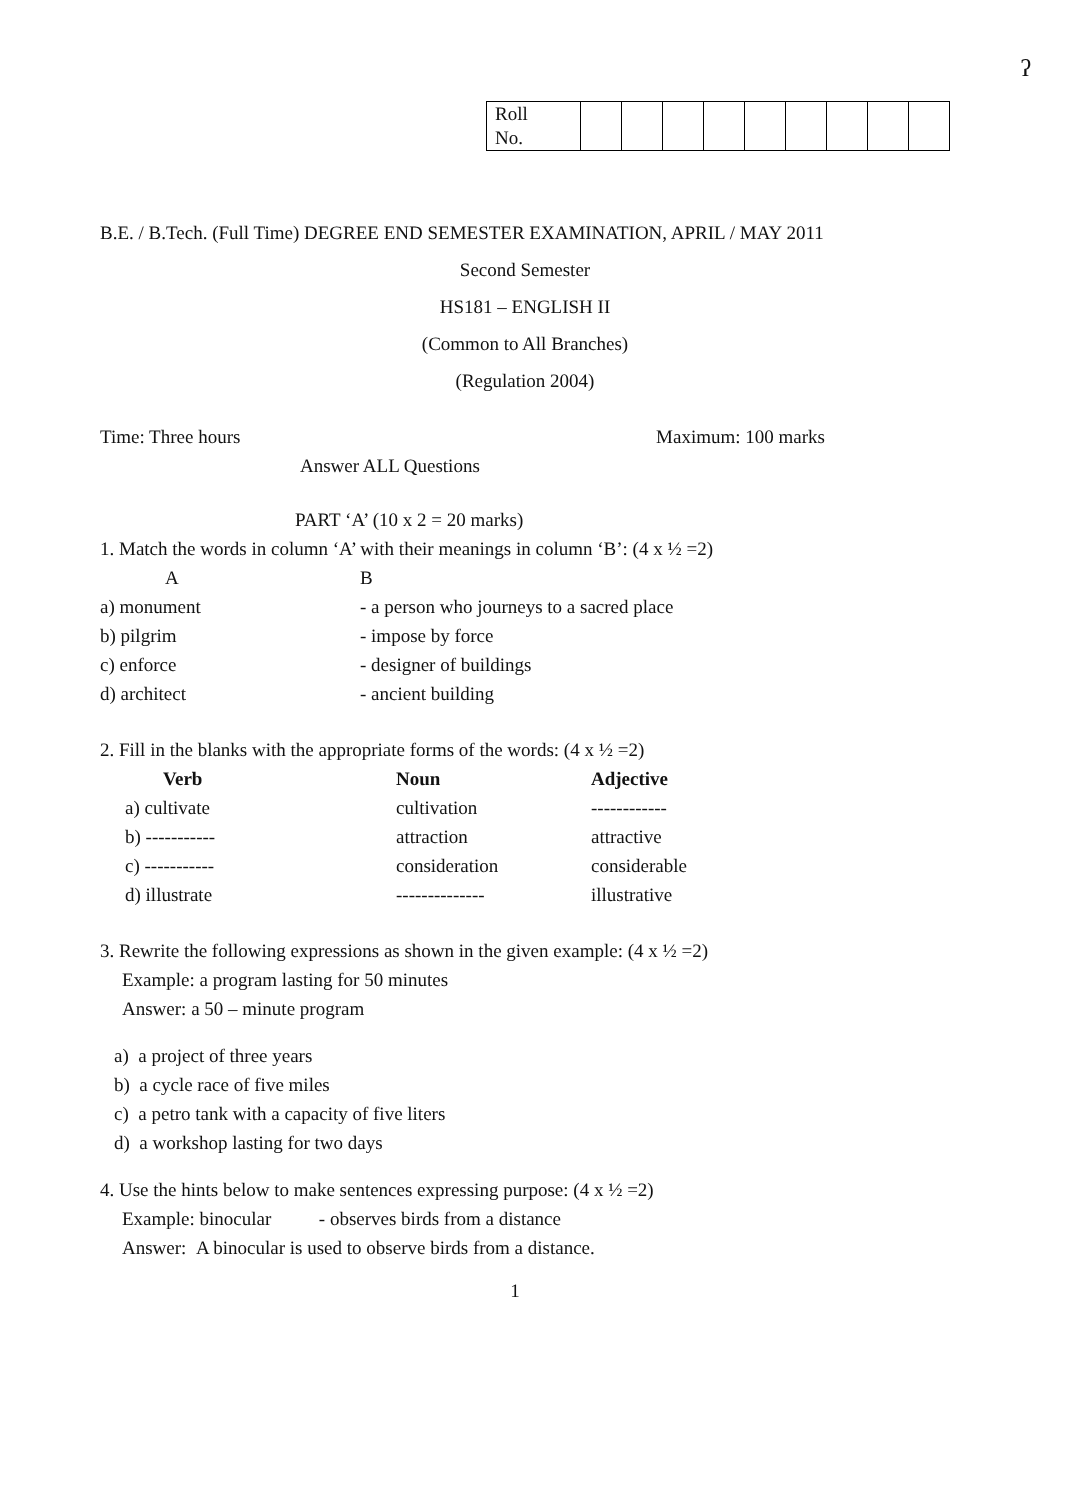ˀ
| Roll No. | | | | | | | | | |
B.E. / B.Tech. (Full Time) DEGREE END SEMESTER EXAMINATION, APRIL / MAY 2011
Second Semester
HS181 – ENGLISH II
(Common to All Branches)
(Regulation 2004)
Time: Three hours Maximum: 100 marks
Answer ALL Questions
PART ‘A’ (10 x 2 = 20 marks)
1. Match the words in column ‘A’ with their meanings in column ‘B’: (4 x ½ =2)
| A | B |
| --- | --- |
| a) monument | - a person who journeys to a sacred place |
| b) pilgrim | - impose by force |
| c) enforce | - designer of buildings |
| d) architect | - ancient building |
2. Fill in the blanks with the appropriate forms of the words: (4 x ½ =2)
| Verb | Noun | Adjective |
| --- | --- | --- |
| a) cultivate | cultivation | ------------ |
| b) ----------- | attraction | attractive |
| c) ----------- | consideration | considerable |
| d) illustrate | -------------- | illustrative |
3. Rewrite the following expressions as shown in the given example: (4 x ½ =2)
Example: a program lasting for 50 minutes
Answer: a 50 – minute program
a) a project of three years
b) a cycle race of five miles
c) a petro tank with a capacity of five liters
d) a workshop lasting for two days
4. Use the hints below to make sentences expressing purpose: (4 x ½ =2)
Example: binocular - observes birds from a distance
Answer: A binocular is used to observe birds from a distance.
1